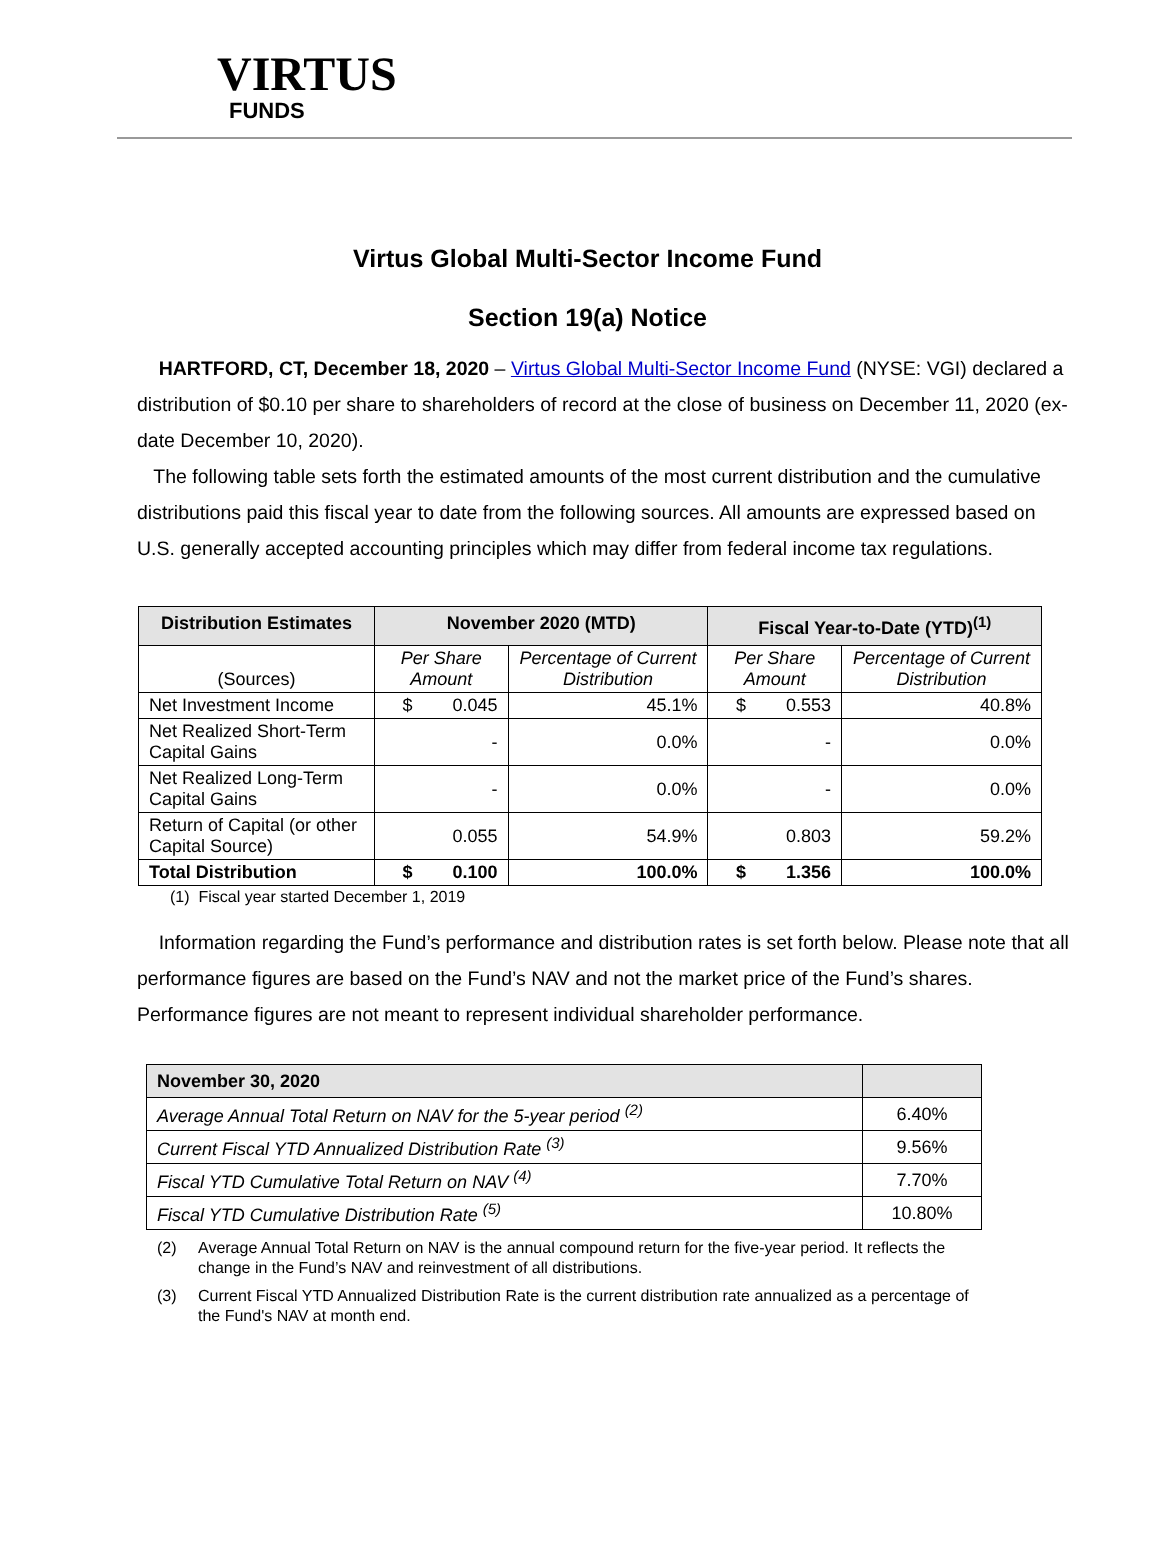VIRTUS
FUNDS
Virtus Global Multi-Sector Income Fund
Section 19(a) Notice
HARTFORD, CT, December 18, 2020 – Virtus Global Multi-Sector Income Fund (NYSE: VGI) declared a distribution of $0.10 per share to shareholders of record at the close of business on December 11, 2020 (ex-date December 10, 2020).
The following table sets forth the estimated amounts of the most current distribution and the cumulative distributions paid this fiscal year to date from the following sources. All amounts are expressed based on U.S. generally accepted accounting principles which may differ from federal income tax regulations.
| Distribution Estimates | November 2020 (MTD) | | Fiscal Year-to-Date (YTD)<sup>(1)</sup> | |
| --- | --- | --- | --- | --- |
| (Sources) | Per Share Amount | Percentage of Current Distribution | Per Share Amount | Percentage of Current Distribution |
| Net Investment Income | $ 0.045 | 45.1% | $ 0.553 | 40.8% |
| Net Realized Short-Term Capital Gains | - | 0.0% | - | 0.0% |
| Net Realized Long-Term Capital Gains | - | 0.0% | - | 0.0% |
| Return of Capital (or other Capital Source) | 0.055 | 54.9% | 0.803 | 59.2% |
| Total Distribution | $ 0.100 | 100.0% | $ 1.356 | 100.0% |
(1) Fiscal year started December 1, 2019
Information regarding the Fund’s performance and distribution rates is set forth below. Please note that all performance figures are based on the Fund’s NAV and not the market price of the Fund’s shares. Performance figures are not meant to represent individual shareholder performance.
| November 30, 2020 | |
| Average Annual Total Return on NAV for the 5-year period <sup>(2)</sup> | 6.40% |
| Current Fiscal YTD Annualized Distribution Rate <sup>(3)</sup> | 9.56% |
| Fiscal YTD Cumulative Total Return on NAV <sup>(4)</sup> | 7.70% |
| Fiscal YTD Cumulative Distribution Rate <sup>(5)</sup> | 10.80% |
(2) Average Annual Total Return on NAV is the annual compound return for the five-year period. It reflects the change in the Fund’s NAV and reinvestment of all distributions.
(3) Current Fiscal YTD Annualized Distribution Rate is the current distribution rate annualized as a percentage of the Fund's NAV at month end.